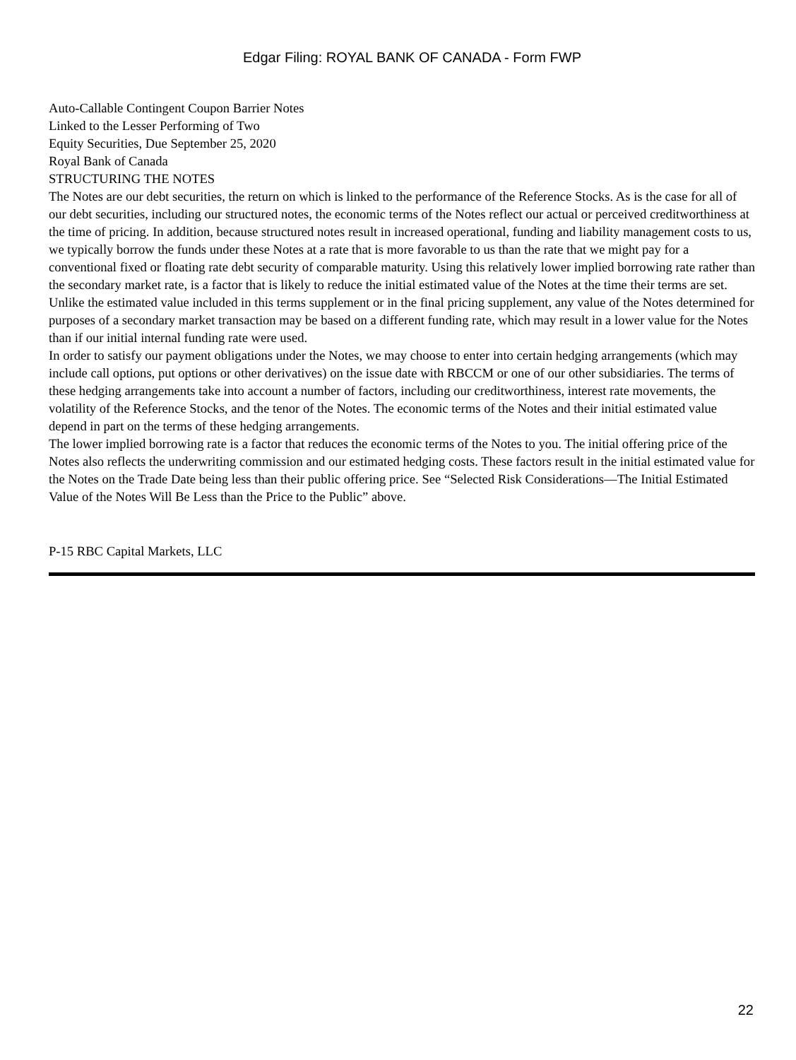Edgar Filing: ROYAL BANK OF CANADA - Form FWP
Auto-Callable Contingent Coupon Barrier Notes
Linked to the Lesser Performing of Two
Equity Securities, Due September 25, 2020
Royal Bank of Canada
STRUCTURING THE NOTES
The Notes are our debt securities, the return on which is linked to the performance of the Reference Stocks. As is the case for all of our debt securities, including our structured notes, the economic terms of the Notes reflect our actual or perceived creditworthiness at the time of pricing. In addition, because structured notes result in increased operational, funding and liability management costs to us, we typically borrow the funds under these Notes at a rate that is more favorable to us than the rate that we might pay for a conventional fixed or floating rate debt security of comparable maturity. Using this relatively lower implied borrowing rate rather than the secondary market rate, is a factor that is likely to reduce the initial estimated value of the Notes at the time their terms are set. Unlike the estimated value included in this terms supplement or in the final pricing supplement, any value of the Notes determined for purposes of a secondary market transaction may be based on a different funding rate, which may result in a lower value for the Notes than if our initial internal funding rate were used.
In order to satisfy our payment obligations under the Notes, we may choose to enter into certain hedging arrangements (which may include call options, put options or other derivatives) on the issue date with RBCCM or one of our other subsidiaries. The terms of these hedging arrangements take into account a number of factors, including our creditworthiness, interest rate movements, the volatility of the Reference Stocks, and the tenor of the Notes. The economic terms of the Notes and their initial estimated value depend in part on the terms of these hedging arrangements.
The lower implied borrowing rate is a factor that reduces the economic terms of the Notes to you. The initial offering price of the Notes also reflects the underwriting commission and our estimated hedging costs. These factors result in the initial estimated value for the Notes on the Trade Date being less than their public offering price. See “Selected Risk Considerations—The Initial Estimated Value of the Notes Will Be Less than the Price to the Public” above.
P-15 RBC Capital Markets, LLC
22